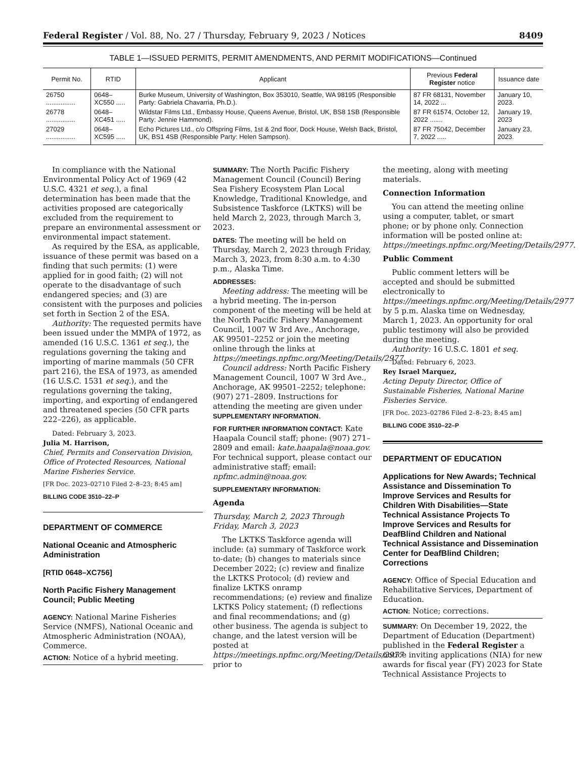Federal Register / Vol. 88, No. 27 / Thursday, February 9, 2023 / Notices 8409
TABLE 1—ISSUED PERMITS, PERMIT AMENDMENTS, AND PERMIT MODIFICATIONS—Continued
| Permit No. | RTID | Applicant | Previous Federal Register notice | Issuance date |
| --- | --- | --- | --- | --- |
| 26750 ................ | 0648–XC550 ..... | Burke Museum, University of Washington, Box 353010, Seattle, WA 98195 (Responsible Party: Gabriela Chavarria, Ph.D.). | 87 FR 68131, November 14, 2022 ... | January 10, 2023. |
| 26778 ................ | 0648–XC451 ..... | Wildstar Films Ltd., Embassy House, Queens Avenue, Bristol, UK, BS8 1SB (Responsible Party: Jennie Hammond). | 87 FR 61574, October 12, 2022 ....... | January 19, 2023 |
| 27029 ................ | 0648–XC595 ..... | Echo Pictures Ltd., c/o Offspring Films, 1st & 2nd floor, Dock House, Welsh Back, Bristol, UK, BS1 4SB (Responsible Party: Helen Sampson). | 87 FR 75042, December 7, 2022 ..... | January 23, 2023. |
In compliance with the National Environmental Policy Act of 1969 (42 U.S.C. 4321 et seq.), a final determination has been made that the activities proposed are categorically excluded from the requirement to prepare an environmental assessment or environmental impact statement.
As required by the ESA, as applicable, issuance of these permit was based on a finding that such permits: (1) were applied for in good faith; (2) will not operate to the disadvantage of such endangered species; and (3) are consistent with the purposes and policies set forth in Section 2 of the ESA.
Authority: The requested permits have been issued under the MMPA of 1972, as amended (16 U.S.C. 1361 et seq.), the regulations governing the taking and importing of marine mammals (50 CFR part 216), the ESA of 1973, as amended (16 U.S.C. 1531 et seq.), and the regulations governing the taking, importing, and exporting of endangered and threatened species (50 CFR parts 222–226), as applicable.
Dated: February 3, 2023.
Julia M. Harrison,
Chief, Permits and Conservation Division, Office of Protected Resources, National Marine Fisheries Service.
[FR Doc. 2023–02710 Filed 2–8–23; 8:45 am]
BILLING CODE 3510–22–P
DEPARTMENT OF COMMERCE
National Oceanic and Atmospheric Administration
[RTID 0648–XC756]
North Pacific Fishery Management Council; Public Meeting
AGENCY: National Marine Fisheries Service (NMFS), National Oceanic and Atmospheric Administration (NOAA), Commerce.
ACTION: Notice of a hybrid meeting.
SUMMARY: The North Pacific Fishery Management Council (Council) Bering Sea Fishery Ecosystem Plan Local Knowledge, Traditional Knowledge, and Subsistence Taskforce (LKTKS) will be held March 2, 2023, through March 3, 2023.
DATES: The meeting will be held on Thursday, March 2, 2023 through Friday, March 3, 2023, from 8:30 a.m. to 4:30 p.m., Alaska Time.
ADDRESSES:
Meeting address: The meeting will be a hybrid meeting. The in-person component of the meeting will be held at the North Pacific Fishery Management Council, 1007 W 3rd Ave., Anchorage, AK 99501–2252 or join the meeting online through the links at https://meetings.npfmc.org/Meeting/Details/2977.
Council address: North Pacific Fishery Management Council, 1007 W 3rd Ave., Anchorage, AK 99501–2252; telephone: (907) 271–2809. Instructions for attending the meeting are given under SUPPLEMENTARY INFORMATION.
FOR FURTHER INFORMATION CONTACT: Kate Haapala Council staff; phone: (907) 271–2809 and email: kate.haapala@noaa.gov. For technical support, please contact our administrative staff; email: npfmc.admin@noaa.gov.
SUPPLEMENTARY INFORMATION:
Agenda
Thursday, March 2, 2023 Through Friday, March 3, 2023
The LKTKS Taskforce agenda will include: (a) summary of Taskforce work to-date; (b) changes to materials since December 2022; (c) review and finalize the LKTKS Protocol; (d) review and finalize LKTKS onramp recommendations; (e) review and finalize LKTKS Policy statement; (f) reflections and final recommendations; and (g) other business. The agenda is subject to change, and the latest version will be posted at https://meetings.npfmc.org/Meeting/Details/2977 prior to
the meeting, along with meeting materials.
Connection Information
You can attend the meeting online using a computer, tablet, or smart phone; or by phone only. Connection information will be posted online at: https://meetings.npfmc.org/Meeting/Details/2977.
Public Comment
Public comment letters will be accepted and should be submitted electronically to https://meetings.npfmc.org/Meeting/Details/2977 by 5 p.m. Alaska time on Wednesday, March 1, 2023. An opportunity for oral public testimony will also be provided during the meeting.
Authority: 16 U.S.C. 1801 et seq.
Dated: February 6, 2023.
Rey Israel Marquez,
Acting Deputy Director, Office of Sustainable Fisheries, National Marine Fisheries Service.
[FR Doc. 2023–02786 Filed 2–8–23; 8:45 am]
BILLING CODE 3510–22–P
DEPARTMENT OF EDUCATION
Applications for New Awards; Technical Assistance and Dissemination To Improve Services and Results for Children With Disabilities—State Technical Assistance Projects To Improve Services and Results for DeafBlind Children and National Technical Assistance and Dissemination Center for DeafBlind Children; Corrections
AGENCY: Office of Special Education and Rehabilitative Services, Department of Education.
ACTION: Notice; corrections.
SUMMARY: On December 19, 2022, the Department of Education (Department) published in the Federal Register a notice inviting applications (NIA) for new awards for fiscal year (FY) 2023 for State Technical Assistance Projects to